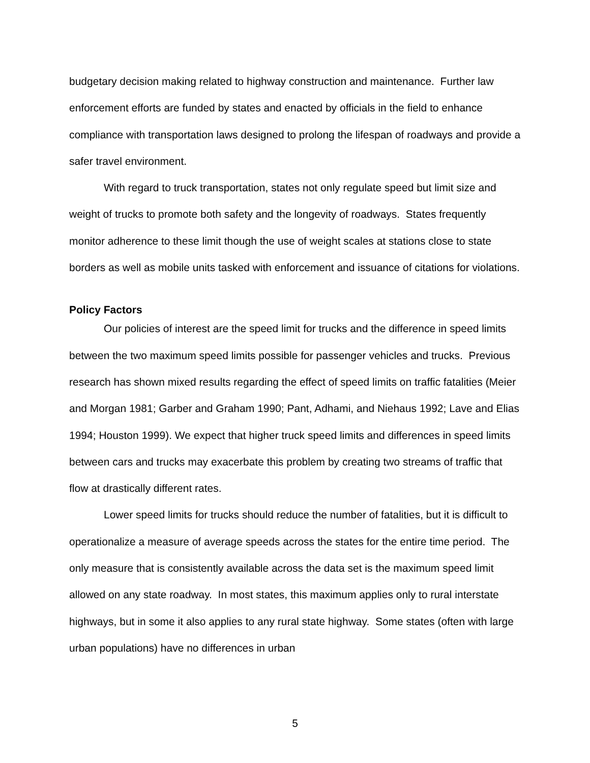budgetary decision making related to highway construction and maintenance. Further law enforcement efforts are funded by states and enacted by officials in the field to enhance compliance with transportation laws designed to prolong the lifespan of roadways and provide a safer travel environment.
With regard to truck transportation, states not only regulate speed but limit size and weight of trucks to promote both safety and the longevity of roadways. States frequently monitor adherence to these limit though the use of weight scales at stations close to state borders as well as mobile units tasked with enforcement and issuance of citations for violations.
Policy Factors
Our policies of interest are the speed limit for trucks and the difference in speed limits between the two maximum speed limits possible for passenger vehicles and trucks. Previous research has shown mixed results regarding the effect of speed limits on traffic fatalities (Meier and Morgan 1981; Garber and Graham 1990; Pant, Adhami, and Niehaus 1992; Lave and Elias 1994; Houston 1999). We expect that higher truck speed limits and differences in speed limits between cars and trucks may exacerbate this problem by creating two streams of traffic that flow at drastically different rates.
Lower speed limits for trucks should reduce the number of fatalities, but it is difficult to operationalize a measure of average speeds across the states for the entire time period. The only measure that is consistently available across the data set is the maximum speed limit allowed on any state roadway. In most states, this maximum applies only to rural interstate highways, but in some it also applies to any rural state highway. Some states (often with large urban populations) have no differences in urban
5